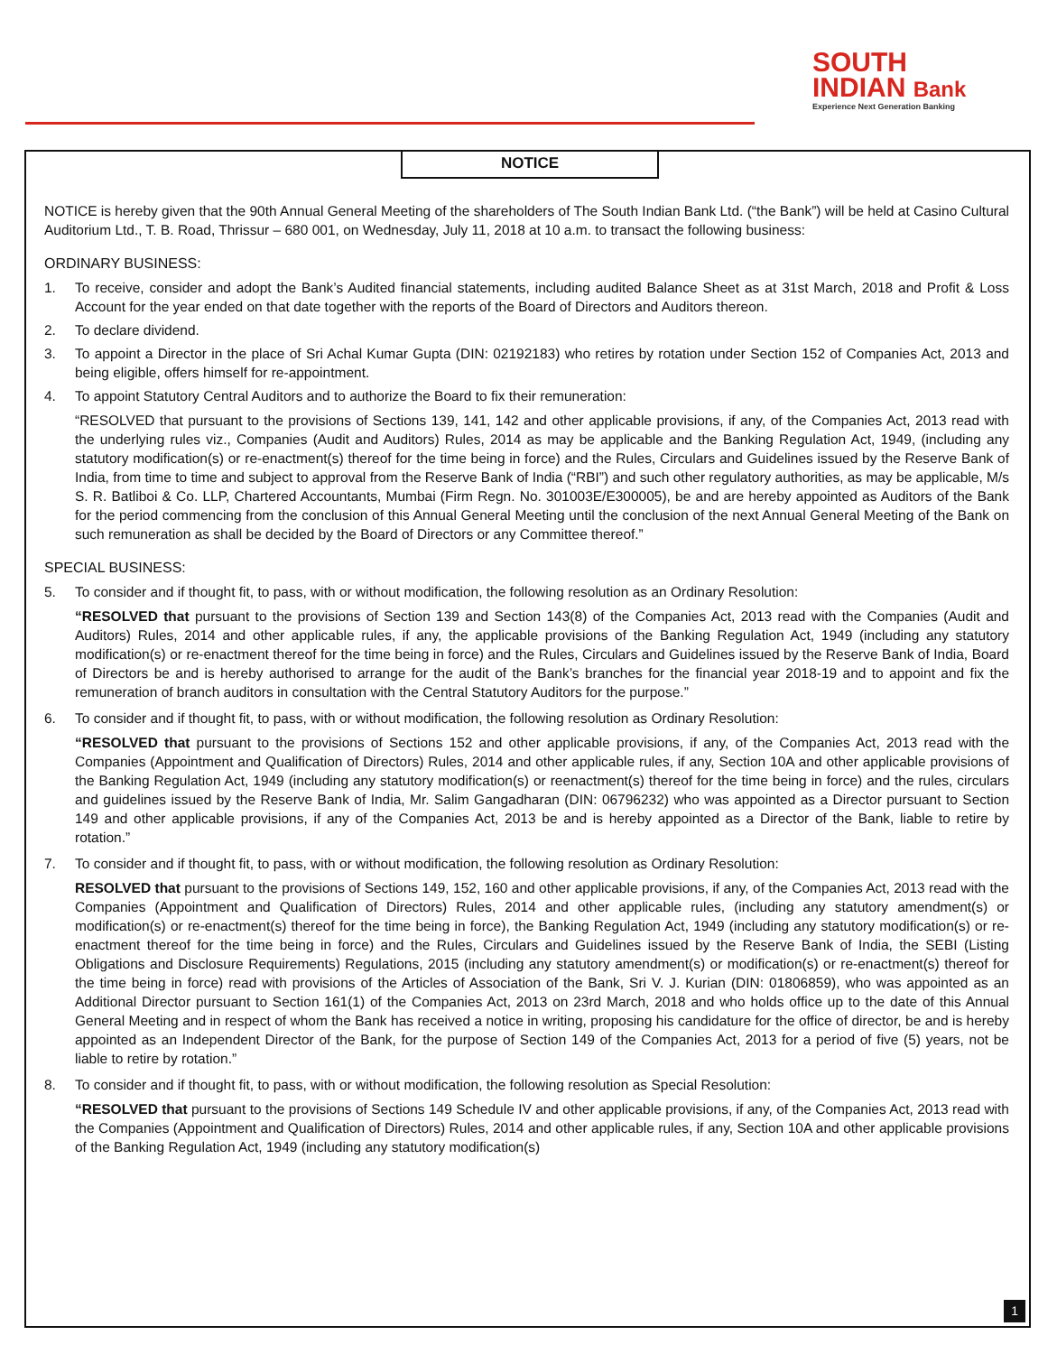SOUTH
INDIAN Bank
Experience Next Generation Banking
NOTICE
NOTICE is hereby given that the 90th Annual General Meeting of the shareholders of The South Indian Bank Ltd. (“the Bank”) will be held at Casino Cultural Auditorium Ltd., T. B. Road, Thrissur – 680 001, on Wednesday, July 11, 2018 at 10 a.m. to transact the following business:
ORDINARY BUSINESS:
1. To receive, consider and adopt the Bank’s Audited financial statements, including audited Balance Sheet as at 31st March, 2018 and Profit & Loss Account for the year ended on that date together with the reports of the Board of Directors and Auditors thereon.
2. To declare dividend.
3. To appoint a Director in the place of Sri Achal Kumar Gupta (DIN: 02192183) who retires by rotation under Section 152 of Companies Act, 2013 and being eligible, offers himself for re-appointment.
4. To appoint Statutory Central Auditors and to authorize the Board to fix their remuneration:
“RESOLVED that pursuant to the provisions of Sections 139, 141, 142 and other applicable provisions, if any, of the Companies Act, 2013 read with the underlying rules viz., Companies (Audit and Auditors) Rules, 2014 as may be applicable and the Banking Regulation Act, 1949, (including any statutory modification(s) or re-enactment(s) thereof for the time being in force) and the Rules, Circulars and Guidelines issued by the Reserve Bank of India, from time to time and subject to approval from the Reserve Bank of India (“RBI”) and such other regulatory authorities, as may be applicable, M/s S. R. Batliboi & Co. LLP, Chartered Accountants, Mumbai (Firm Regn. No. 301003E/E300005), be and are hereby appointed as Auditors of the Bank for the period commencing from the conclusion of this Annual General Meeting until the conclusion of the next Annual General Meeting of the Bank on such remuneration as shall be decided by the Board of Directors or any Committee thereof.”
SPECIAL BUSINESS:
5. To consider and if thought fit, to pass, with or without modification, the following resolution as an Ordinary Resolution:
“RESOLVED that pursuant to the provisions of Section 139 and Section 143(8) of the Companies Act, 2013 read with the Companies (Audit and Auditors) Rules, 2014 and other applicable rules, if any, the applicable provisions of the Banking Regulation Act, 1949 (including any statutory modification(s) or re-enactment thereof for the time being in force) and the Rules, Circulars and Guidelines issued by the Reserve Bank of India, Board of Directors be and is hereby authorised to arrange for the audit of the Bank’s branches for the financial year 2018-19 and to appoint and fix the remuneration of branch auditors in consultation with the Central Statutory Auditors for the purpose.”
6. To consider and if thought fit, to pass, with or without modification, the following resolution as Ordinary Resolution:
“RESOLVED that pursuant to the provisions of Sections 152 and other applicable provisions, if any, of the Companies Act, 2013 read with the Companies (Appointment and Qualification of Directors) Rules, 2014 and other applicable rules, if any, Section 10A and other applicable provisions of the Banking Regulation Act, 1949 (including any statutory modification(s) or reenactment(s) thereof for the time being in force) and the rules, circulars and guidelines issued by the Reserve Bank of India, Mr. Salim Gangadharan (DIN: 06796232) who was appointed as a Director pursuant to Section 149 and other applicable provisions, if any of the Companies Act, 2013 be and is hereby appointed as a Director of the Bank, liable to retire by rotation.”
7. To consider and if thought fit, to pass, with or without modification, the following resolution as Ordinary Resolution:
RESOLVED that pursuant to the provisions of Sections 149, 152, 160 and other applicable provisions, if any, of the Companies Act, 2013 read with the Companies (Appointment and Qualification of Directors) Rules, 2014 and other applicable rules, (including any statutory amendment(s) or modification(s) or re-enactment(s) thereof for the time being in force), the Banking Regulation Act, 1949 (including any statutory modification(s) or re-enactment thereof for the time being in force) and the Rules, Circulars and Guidelines issued by the Reserve Bank of India, the SEBI (Listing Obligations and Disclosure Requirements) Regulations, 2015 (including any statutory amendment(s) or modification(s) or re-enactment(s) thereof for the time being in force) read with provisions of the Articles of Association of the Bank, Sri V. J. Kurian (DIN: 01806859), who was appointed as an Additional Director pursuant to Section 161(1) of the Companies Act, 2013 on 23rd March, 2018 and who holds office up to the date of this Annual General Meeting and in respect of whom the Bank has received a notice in writing, proposing his candidature for the office of director, be and is hereby appointed as an Independent Director of the Bank, for the purpose of Section 149 of the Companies Act, 2013 for a period of five (5) years, not be liable to retire by rotation.”
8. To consider and if thought fit, to pass, with or without modification, the following resolution as Special Resolution:
“RESOLVED that pursuant to the provisions of Sections 149 Schedule IV and other applicable provisions, if any, of the Companies Act, 2013 read with the Companies (Appointment and Qualification of Directors) Rules, 2014 and other applicable rules, if any, Section 10A and other applicable provisions of the Banking Regulation Act, 1949 (including any statutory modification(s)
1